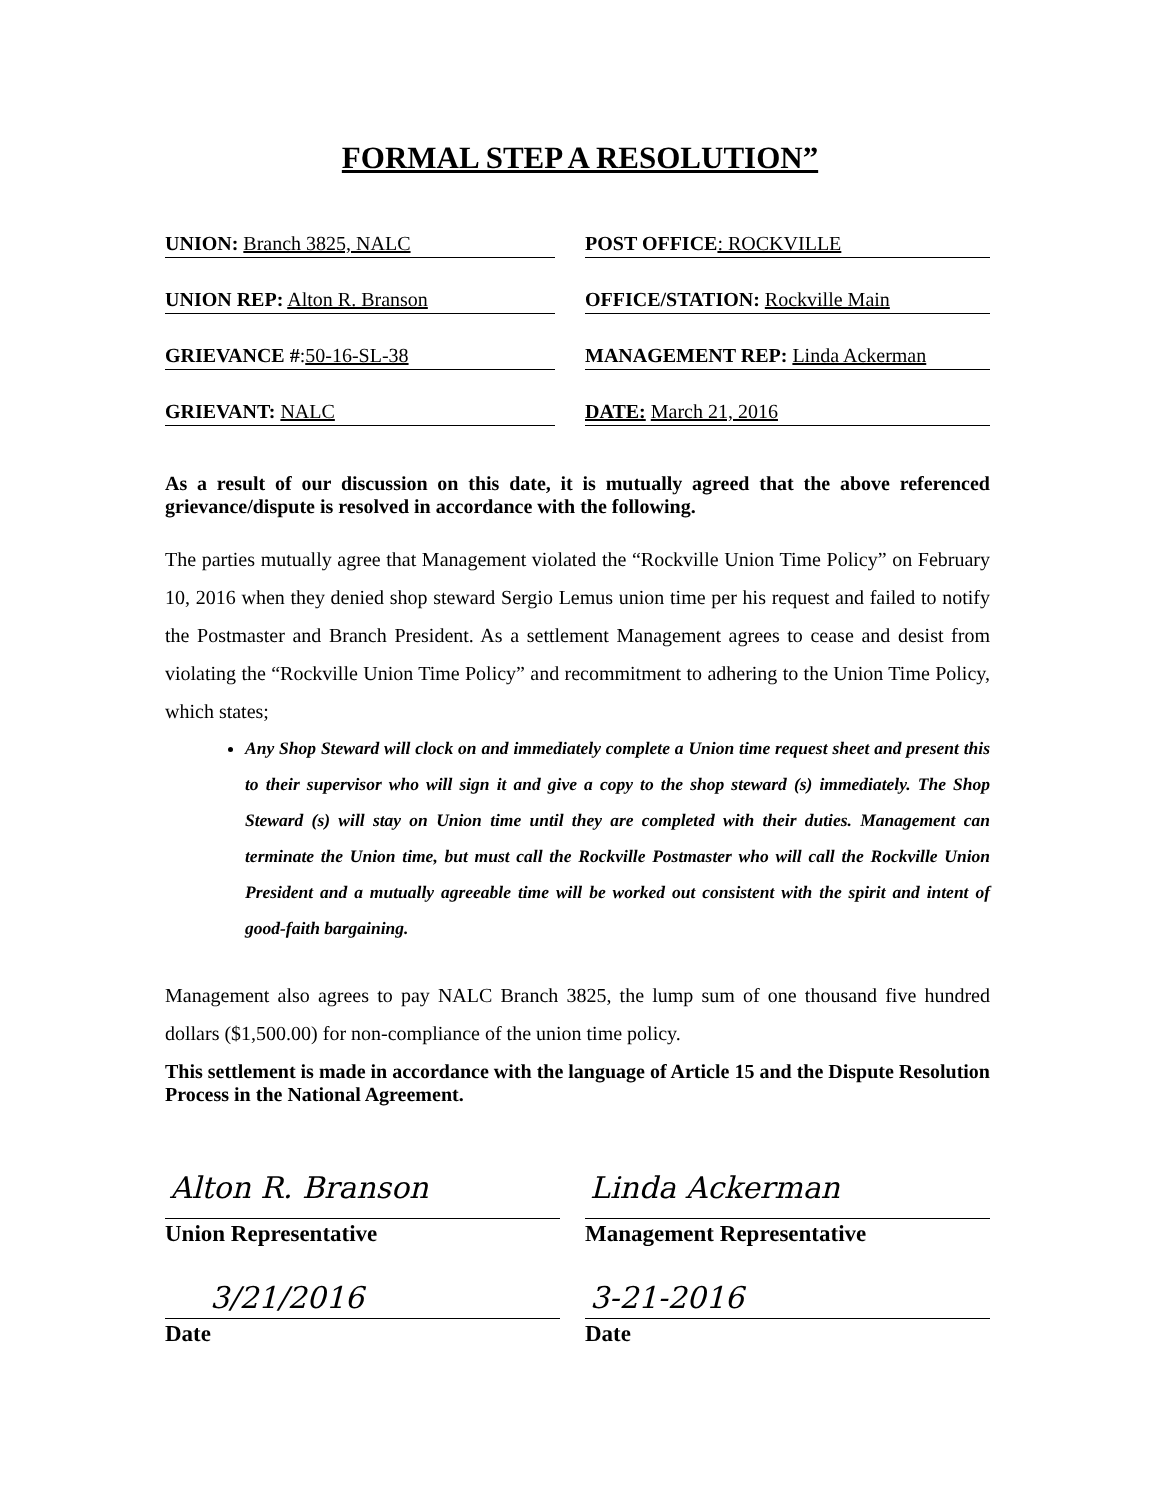FORMAL STEP A RESOLUTION”
UNION: Branch 3825, NALC
POST OFFICE: ROCKVILLE
UNION REP: Alton R. Branson
OFFICE/STATION: Rockville Main
GRIEVANCE #:50-16-SL-38
MANAGEMENT REP: Linda Ackerman
GRIEVANT: NALC
DATE: March 21, 2016
As a result of our discussion on this date, it is mutually agreed that the above referenced grievance/dispute is resolved in accordance with the following.
The parties mutually agree that Management violated the “Rockville Union Time Policy” on February 10, 2016 when they denied shop steward Sergio Lemus union time per his request and failed to notify the Postmaster and Branch President. As a settlement Management agrees to cease and desist from violating the “Rockville Union Time Policy” and recommitment to adhering to the Union Time Policy, which states;
Any Shop Steward will clock on and immediately complete a Union time request sheet and present this to their supervisor who will sign it and give a copy to the shop steward (s) immediately. The Shop Steward (s) will stay on Union time until they are completed with their duties. Management can terminate the Union time, but must call the Rockville Postmaster who will call the Rockville Union President and a mutually agreeable time will be worked out consistent with the spirit and intent of good-faith bargaining.
Management also agrees to pay NALC Branch 3825, the lump sum of one thousand five hundred dollars ($1,500.00) for non-compliance of the union time policy.
This settlement is made in accordance with the language of Article 15 and the Dispute Resolution Process in the National Agreement.
Alton R. Branson Linda Ackerman
Union Representative Management Representative
3/21/2016 3-21-2016
Date Date